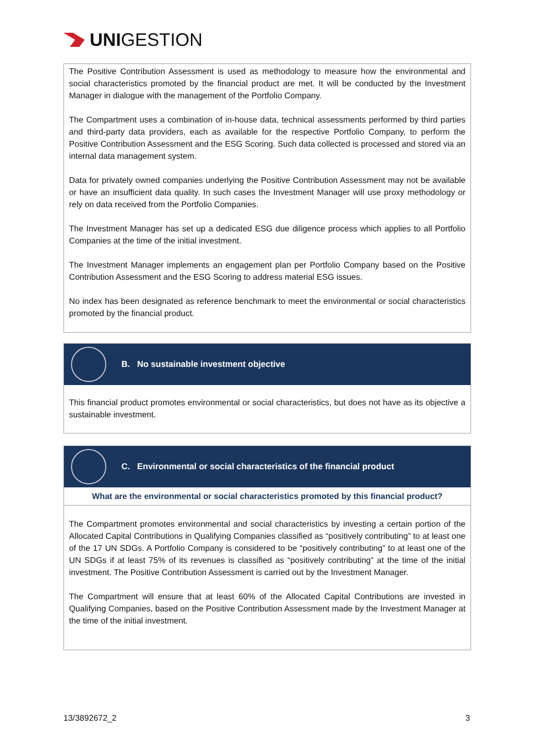UNI GESTION
The Positive Contribution Assessment is used as methodology to measure how the environmental and social characteristics promoted by the financial product are met. It will be conducted by the Investment Manager in dialogue with the management of the Portfolio Company.
The Compartment uses a combination of in-house data, technical assessments performed by third parties and third-party data providers, each as available for the respective Portfolio Company, to perform the Positive Contribution Assessment and the ESG Scoring. Such data collected is processed and stored via an internal data management system.
Data for privately owned companies underlying the Positive Contribution Assessment may not be available or have an insufficient data quality. In such cases the Investment Manager will use proxy methodology or rely on data received from the Portfolio Companies.
The Investment Manager has set up a dedicated ESG due diligence process which applies to all Portfolio Companies at the time of the initial investment.
The Investment Manager implements an engagement plan per Portfolio Company based on the Positive Contribution Assessment and the ESG Scoring to address material ESG issues.
No index has been designated as reference benchmark to meet the environmental or social characteristics promoted by the financial product.
B. No sustainable investment objective
This financial product promotes environmental or social characteristics, but does not have as its objective a sustainable investment.
C. Environmental or social characteristics of the financial product
What are the environmental or social characteristics promoted by this financial product?
The Compartment promotes environmental and social characteristics by investing a certain portion of the Allocated Capital Contributions in Qualifying Companies classified as “positively contributing” to at least one of the 17 UN SDGs. A Portfolio Company is considered to be “positively contributing” to at least one of the UN SDGs if at least 75% of its revenues is classified as “positively contributing” at the time of the initial investment. The Positive Contribution Assessment is carried out by the Investment Manager.
The Compartment will ensure that at least 60% of the Allocated Capital Contributions are invested in Qualifying Companies, based on the Positive Contribution Assessment made by the Investment Manager at the time of the initial investment.
13/3892672_2 3